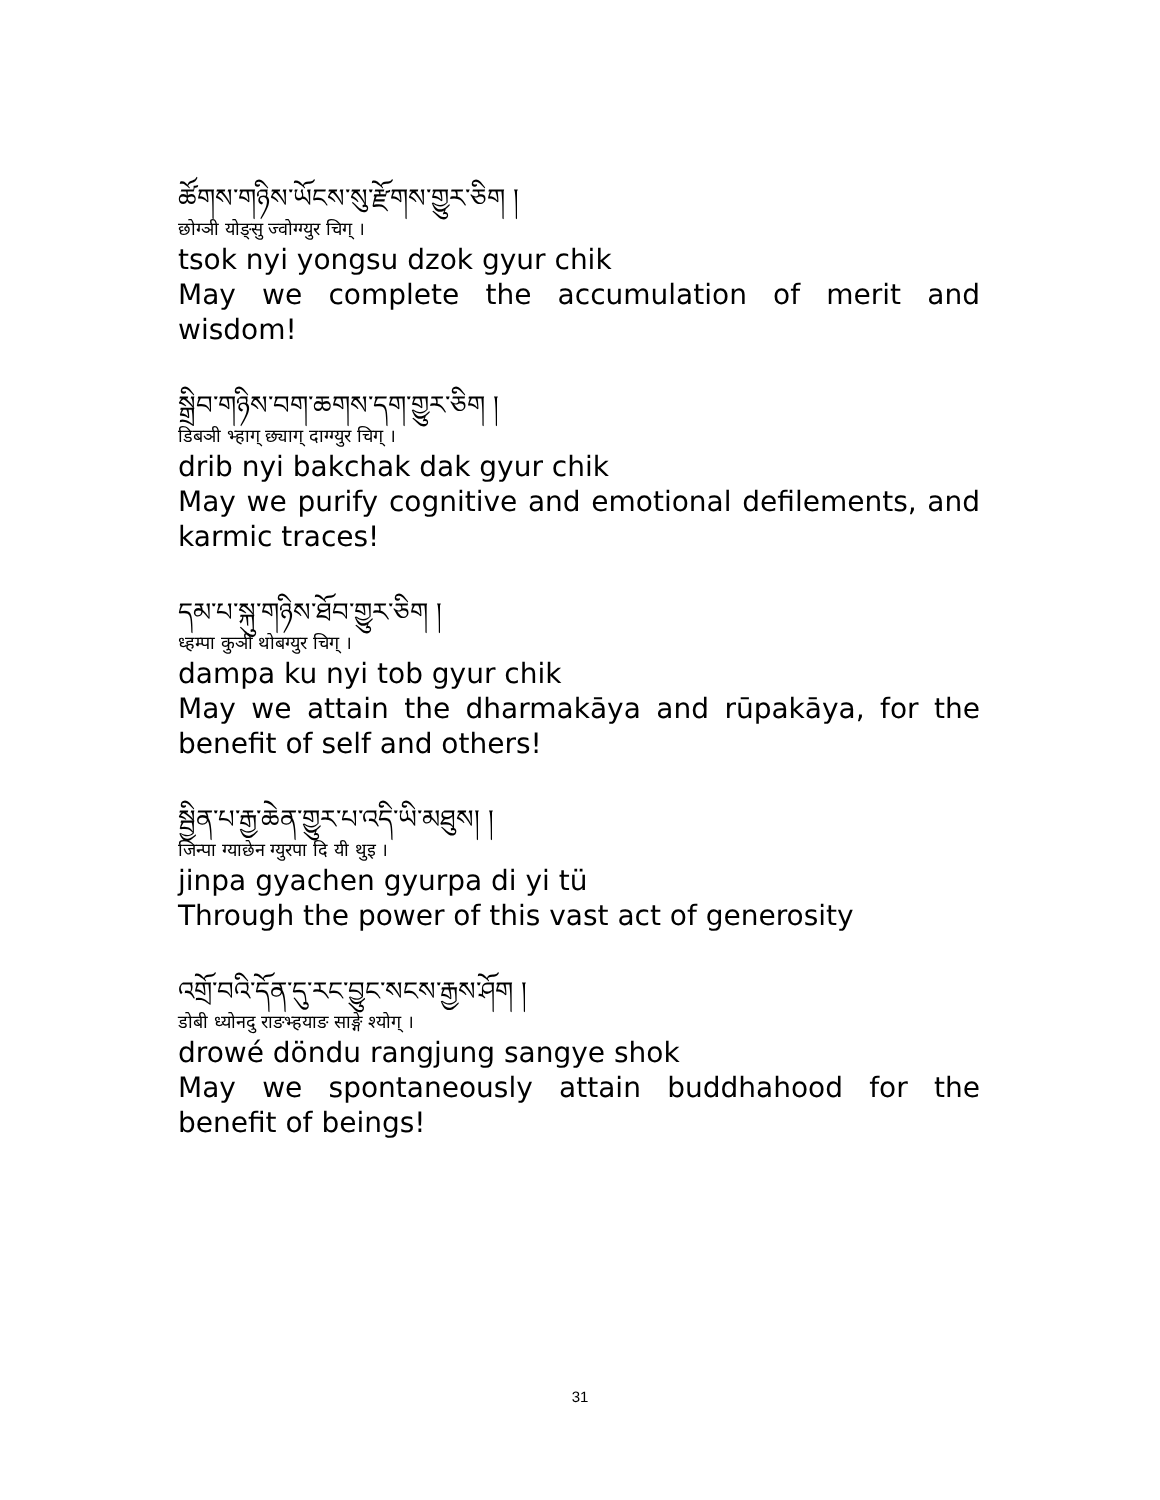ཚོགས་གཉིས་ཡོངས་སུ་རྫོགས་གྱུར་ཅིག །
छोग्ञी योङ्सु ज्वोग्ग्युर चिग् ।
tsok nyi yongsu dzok gyur chik
May we complete the accumulation of merit and wisdom!
སྒྲིབ་གཉིས་བག་ཆགས་དག་གྱུར་ཅིག །
डिबञी भ्हाग् छ्याग् दाग्ग्युर चिग् ।
drib nyi bakchak dak gyur chik
May we purify cognitive and emotional defilements, and karmic traces!
དམ་པ་སྐུ་གཉིས་ཐོབ་གྱུར་ཅིག །
ध्हम्पा कुञी थोबग्युर चिग् ।
dampa ku nyi tob gyur chik
May we attain the dharmakāya and rūpakāya, for the benefit of self and others!
སྦྱིན་པ་རྒྱ་ཆེན་གྱུར་པ་འདི་ཡི་མཐུས། །
जिन्पा ग्याछेन ग्युरपा दि यी थुइ ।
jinpa gyachen gyurpa di yi tü
Through the power of this vast act of generosity
འགྲོ་བའི་དོན་དུ་རང་བྱུང་སངས་རྒྱས་ཤོག །
डोबी ध्योनदु राङभ्हयाङ साङ्गे श्योग् ।
drowé döndu rangjung sangye shok
May we spontaneously attain buddhahood for the benefit of beings!
31